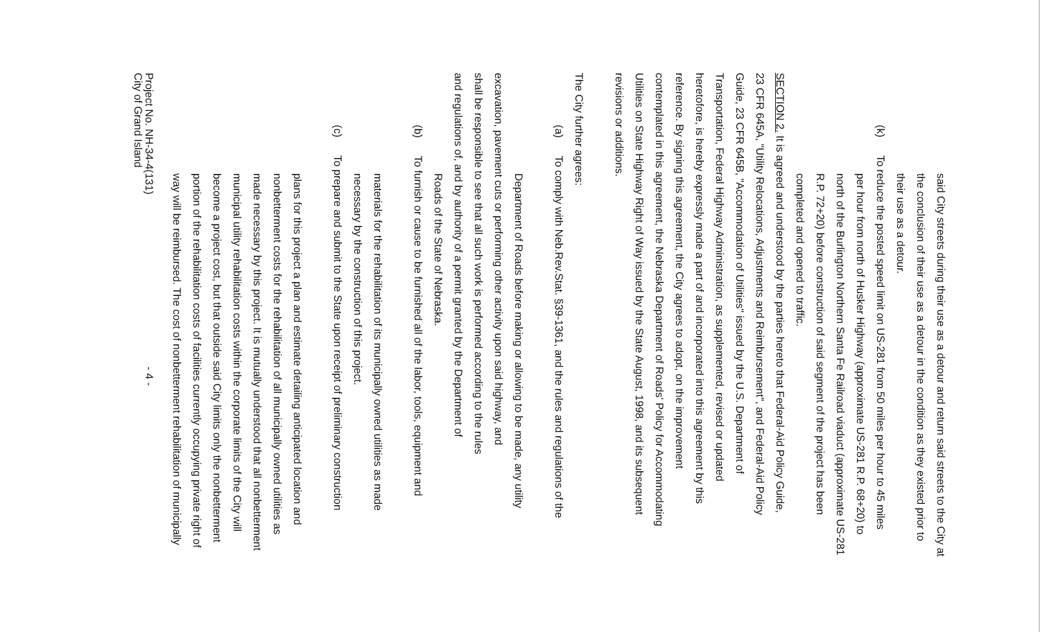said City streets during their use as a detour and return said streets to the City at
the conclusion of their use as a detour in the condition as they existed prior to
their use as a detour.
(k) To reduce the posted speed limit on US-281 from 50 miles per hour to 45 miles
per hour from north of Husker Highway (approximate US-281 R.P. 68+20) to
north of the Burlington Northern Santa Fe Railroad viaduct (approximate US-281
R.P. 72+20) before construction of said segment of the project has been
completed and opened to traffic.
SECTION 2. It is agreed and understood by the parties hereto that Federal-Aid Policy Guide,
23 CFR 645A, "Utility Relocations, Adjustments and Reimbursement", and Federal-Aid Policy
Guide, 23 CFR 645B, "Accommodation of Utilities" issued by the U.S. Department of
Transportation, Federal Highway Administration, as supplemented, revised or updated
heretofore, is hereby expressly made a part of and incorporated into this agreement by this
reference. By signing this agreement, the City agrees to adopt, on the improvement
contemplated in this agreement, the Nebraska Department of Roads' Policy for Accommodating
Utilities on State Highway Right of Way issued by the State August, 1998, and its subsequent
revisions or additions.
The City further agrees:
(a) To comply with Neb.Rev.Stat. §39-1361, and the rules and regulations of the
Department of Roads before making or allowing to be made, any utility
excavation, pavement cuts or performing other activity upon said highway, and
shall be responsible to see that all such work is performed according to the rules
and regulations of, and by authority of a permit granted by the Department of
Roads of the State of Nebraska.
(b) To furnish or cause to be furnished all of the labor, tools, equipment and
materials for the rehabilitation of its municipally owned utilities as made
necessary by the construction of this project.
(c) To prepare and submit to the State upon receipt of preliminary construction
plans for this project a plan and estimate detailing anticipated location and
nonbetterment costs for the rehabilitation of all municipally owned utilities as
made necessary by this project. It is mutually understood that all nonbetterment
municipal utility rehabilitation costs within the corporate limits of the City will
become a project cost, but that outside said City limits only the nonbetterment
portion of the rehabilitation costs of facilities currently occupying private right of
way will be reimbursed. The cost of nonbetterment rehabilitation of municipally
Project No. NH-34-4(131)
City of Grand Island
- 4 -